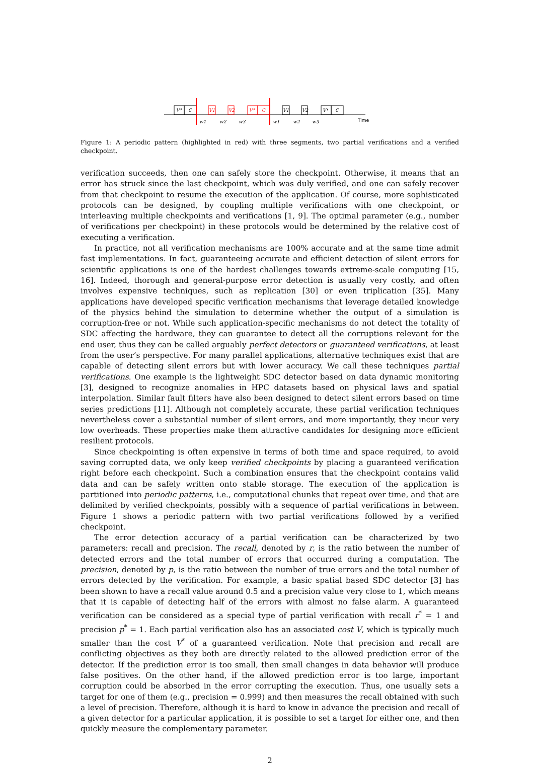V*
C
V1
V2
V*
C
V1
V2
V*
C
w1
w2
w3
w1
w2
w3
Time
Figure 1: A periodic pattern (highlighted in red) with three segments, two partial verifications and a verified checkpoint.
verification succeeds, then one can safely store the checkpoint. Otherwise, it means that an error has struck since the last checkpoint, which was duly verified, and one can safely recover from that checkpoint to resume the execution of the application. Of course, more sophisticated protocols can be designed, by coupling multiple verifications with one checkpoint, or interleaving multiple checkpoints and verifications [1, 9]. The optimal parameter (e.g., number of verifications per checkpoint) in these protocols would be determined by the relative cost of executing a verification.
In practice, not all verification mechanisms are 100% accurate and at the same time admit fast implementations. In fact, guaranteeing accurate and efficient detection of silent errors for scientific applications is one of the hardest challenges towards extreme-scale computing [15, 16]. Indeed, thorough and general-purpose error detection is usually very costly, and often involves expensive techniques, such as replication [30] or even triplication [35]. Many applications have developed specific verification mechanisms that leverage detailed knowledge of the physics behind the simulation to determine whether the output of a simulation is corruption-free or not. While such application-specific mechanisms do not detect the totality of SDC affecting the hardware, they can guarantee to detect all the corruptions relevant for the end user, thus they can be called arguably perfect detectors or guaranteed verifications, at least from the user’s perspective. For many parallel applications, alternative techniques exist that are capable of detecting silent errors but with lower accuracy. We call these techniques partial verifications. One example is the lightweight SDC detector based on data dynamic monitoring [3], designed to recognize anomalies in HPC datasets based on physical laws and spatial interpolation. Similar fault filters have also been designed to detect silent errors based on time series predictions [11]. Although not completely accurate, these partial verification techniques nevertheless cover a substantial number of silent errors, and more importantly, they incur very low overheads. These properties make them attractive candidates for designing more efficient resilient protocols.
Since checkpointing is often expensive in terms of both time and space required, to avoid saving corrupted data, we only keep verified checkpoints by placing a guaranteed verification right before each checkpoint. Such a combination ensures that the checkpoint contains valid data and can be safely written onto stable storage. The execution of the application is partitioned into periodic patterns, i.e., computational chunks that repeat over time, and that are delimited by verified checkpoints, possibly with a sequence of partial verifications in between. Figure 1 shows a periodic pattern with two partial verifications followed by a verified checkpoint.
The error detection accuracy of a partial verification can be characterized by two parameters: recall and precision. The recall, denoted by r, is the ratio between the number of detected errors and the total number of errors that occurred during a computation. The precision, denoted by p, is the ratio between the number of true errors and the total number of errors detected by the verification. For example, a basic spatial based SDC detector [3] has been shown to have a recall value around 0.5 and a precision value very close to 1, which means that it is capable of detecting half of the errors with almost no false alarm. A guaranteed verification can be considered as a special type of partial verification with recall r<sup>*</sup> = 1 and precision p<sup>*</sup> = 1. Each partial verification also has an associated cost V, which is typically much smaller than the cost V<sup>*</sup> of a guaranteed verification. Note that precision and recall are conflicting objectives as they both are directly related to the allowed prediction error of the detector. If the prediction error is too small, then small changes in data behavior will produce false positives. On the other hand, if the allowed prediction error is too large, important corruption could be absorbed in the error corrupting the execution. Thus, one usually sets a target for one of them (e.g., precision = 0.999) and then measures the recall obtained with such a level of precision. Therefore, although it is hard to know in advance the precision and recall of a given detector for a particular application, it is possible to set a target for either one, and then quickly measure the complementary parameter.
2